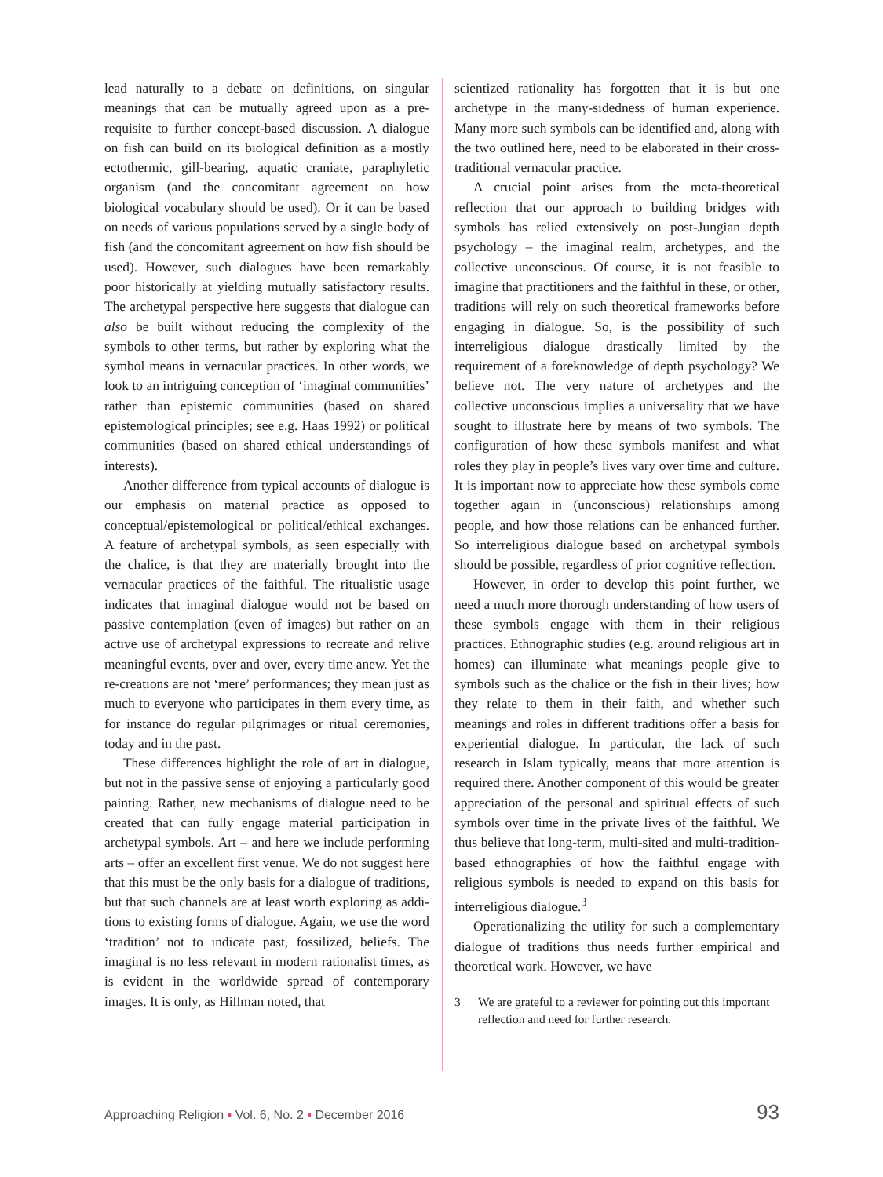lead naturally to a debate on definitions, on singular meanings that can be mutually agreed upon as a pre­requisite to further concept-based discussion. A dia­logue on fish can build on its biological definition as a mostly ectothermic, gill-bearing, aquatic craniate, paraphyletic organism (and the concomitant agree­ment on how biological vocabulary should be used). Or it can be based on needs of various populations served by a single body of fish (and the concomitant agreement on how fish should be used). However, such dialogues have been remarkably poor historic­ally at yielding mutually satisfactory results. The archetypal perspective here suggests that dialogue can also be built without reducing the complexity of the symbols to other terms, but rather by exploring what the symbol means in vernacular practices. In other words, we look to an intriguing conception of ‘imaginal communities’ rather than epistemic com­munities (based on shared epistemological prin­ciples; see e.g. Haas 1992) or political communities (based on shared ethical understandings of interests).
Another difference from typical accounts of dia­logue is our emphasis on material practice as opposed to conceptual/epistemological or political/ethical exchanges. A feature of archetypal symbols, as seen especially with the chalice, is that they are materially brought into the vernacular practices of the faithful. The ritualistic usage indicates that imaginal dialogue would not be based on passive contemplation (even of images) but rather on an active use of archetypal expressions to recreate and relive meaningful events, over and over, every time anew. Yet the re-creations are not ‘mere’ performances; they mean just as much to everyone who participates in them every time, as for instance do regular pilgrimages or ritual cere­monies, today and in the past.
These differences highlight the role of art in dia­logue, but not in the passive sense of enjoying a par­ticularly good painting. Rather, new mechanisms of dialogue need to be created that can fully engage material participation in archetypal symbols. Art – and here we include performing arts – offer an excel­lent first venue. We do not suggest here that this must be the only basis for a dialogue of traditions, but that such channels are at least worth exploring as addi­tions to existing forms of dialogue. Again, we use the word ‘tradition’ not to indicate past, fossilized, beliefs. The imaginal is no less relevant in modern rationalist times, as is evident in the worldwide spread of con­temporary images. It is only, as Hillman noted, that
scientized rationality has forgotten that it is but one archetype in the many-sidedness of human experi­ence. Many more such symbols can be identified and, along with the two outlined here, need to be elabor­ated in their cross-traditional vernacular practice.
A crucial point arises from the meta-theoretical reflection that our approach to building bridges with symbols has relied extensively on post-Jungian depth psychology – the imaginal realm, archetypes, and the collective unconscious. Of course, it is not feasible to imagine that practitioners and the faithful in these, or other, traditions will rely on such theoretical frame­works before engaging in dialogue. So, is the possibil­ity of such interreligious dialogue drastically limited by the requirement of a foreknowledge of depth psy­chology? We believe not. The very nature of arche­types and the collective unconscious implies a univer­sality that we have sought to illustrate here by means of two symbols. The configuration of how these sym­bols manifest and what roles they play in people’s lives vary over time and culture. It is important now to appreciate how these symbols come together again in (unconscious) relationships among people, and how those relations can be enhanced further. So interreli­gious dialogue based on archetypal symbols should be possible, regardless of prior cognitive reflection.
However, in order to develop this point further, we need a much more thorough understanding of how users of these symbols engage with them in their religious practices. Ethnographic studies (e.g. around religious art in homes) can illuminate what meanings people give to symbols such as the chalice or the fish in their lives; how they relate to them in their faith, and whether such meanings and roles in different traditions offer a basis for experiential dialogue. In particular, the lack of such research in Islam typically, means that more attention is required there. Another component of this would be greater appreciation of the personal and spiritual effects of such symbols over time in the private lives of the faithful. We thus believe that long-term, multi-sited and multi-trad­ition-based ethnographies of how the faithful engage with religious symbols is needed to expand on this basis for interreligious dialogue.<sup>3</sup>
Operationalizing the utility for such a comple­mentary dialogue of traditions thus needs further empirical and theoretical work. However, we have
3 We are grateful to a reviewer for pointing out this important reflection and need for further research.
Approaching Religion ▪ Vol. 6, No. 2 ▪ December 2016
93